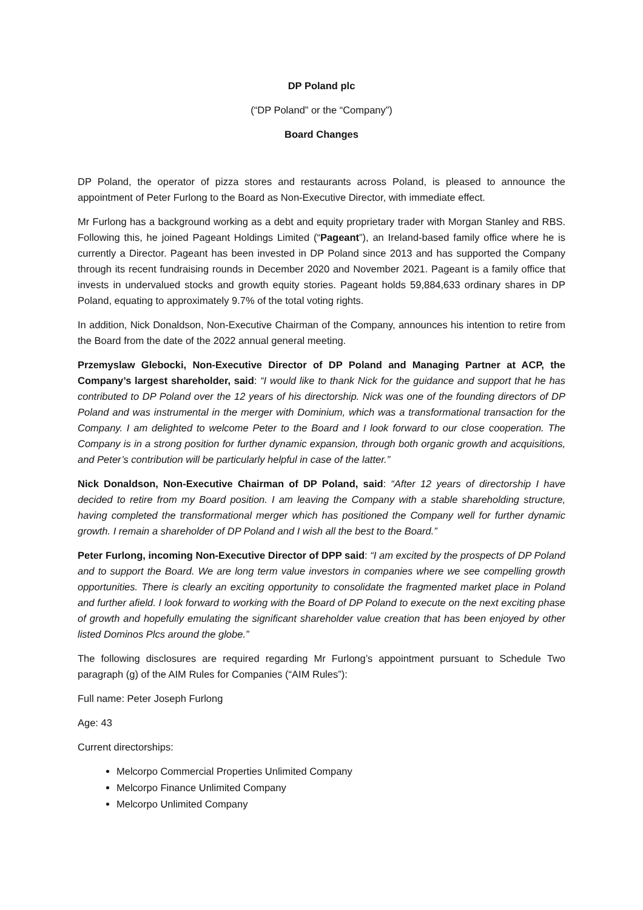DP Poland plc
(“DP Poland” or the “Company”)
Board Changes
DP Poland, the operator of pizza stores and restaurants across Poland, is pleased to announce the appointment of Peter Furlong to the Board as Non-Executive Director, with immediate effect.
Mr Furlong has a background working as a debt and equity proprietary trader with Morgan Stanley and RBS. Following this, he joined Pageant Holdings Limited (“Pageant”), an Ireland-based family office where he is currently a Director. Pageant has been invested in DP Poland since 2013 and has supported the Company through its recent fundraising rounds in December 2020 and November 2021. Pageant is a family office that invests in undervalued stocks and growth equity stories. Pageant holds 59,884,633 ordinary shares in DP Poland, equating to approximately 9.7% of the total voting rights.
In addition, Nick Donaldson, Non-Executive Chairman of the Company, announces his intention to retire from the Board from the date of the 2022 annual general meeting.
Przemyslaw Glebocki, Non-Executive Director of DP Poland and Managing Partner at ACP, the Company’s largest shareholder, said: “I would like to thank Nick for the guidance and support that he has contributed to DP Poland over the 12 years of his directorship. Nick was one of the founding directors of DP Poland and was instrumental in the merger with Dominium, which was a transformational transaction for the Company. I am delighted to welcome Peter to the Board and I look forward to our close cooperation. The Company is in a strong position for further dynamic expansion, through both organic growth and acquisitions, and Peter’s contribution will be particularly helpful in case of the latter.”
Nick Donaldson, Non-Executive Chairman of DP Poland, said: “After 12 years of directorship I have decided to retire from my Board position. I am leaving the Company with a stable shareholding structure, having completed the transformational merger which has positioned the Company well for further dynamic growth. I remain a shareholder of DP Poland and I wish all the best to the Board.”
Peter Furlong, incoming Non-Executive Director of DPP said: “I am excited by the prospects of DP Poland and to support the Board. We are long term value investors in companies where we see compelling growth opportunities. There is clearly an exciting opportunity to consolidate the fragmented market place in Poland and further afield. I look forward to working with the Board of DP Poland to execute on the next exciting phase of growth and hopefully emulating the significant shareholder value creation that has been enjoyed by other listed Dominos Plcs around the globe.”
The following disclosures are required regarding Mr Furlong’s appointment pursuant to Schedule Two paragraph (g) of the AIM Rules for Companies (“AIM Rules”):
Full name: Peter Joseph Furlong
Age: 43
Current directorships:
Melcorpo Commercial Properties Unlimited Company
Melcorpo Finance Unlimited Company
Melcorpo Unlimited Company